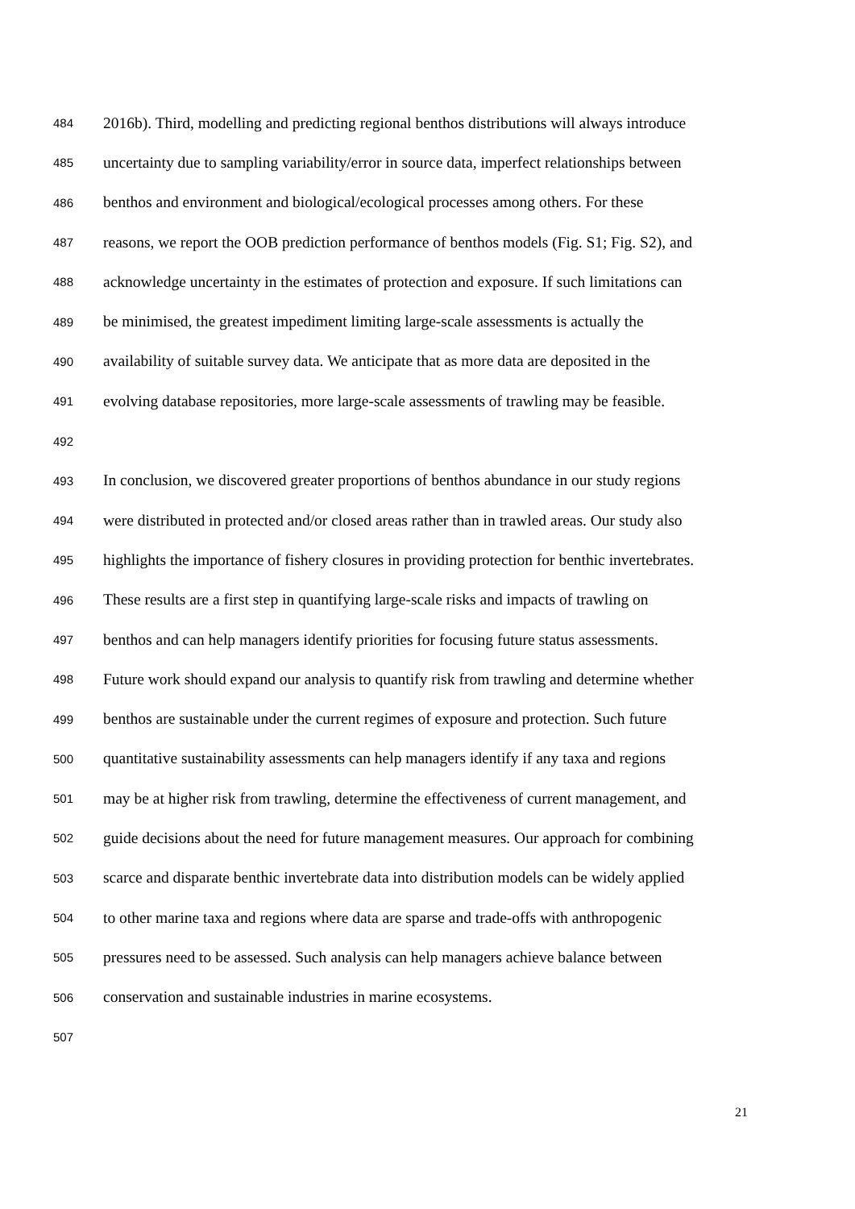484 2016b). Third, modelling and predicting regional benthos distributions will always introduce
485 uncertainty due to sampling variability/error in source data, imperfect relationships between
486 benthos and environment and biological/ecological processes among others. For these
487 reasons, we report the OOB prediction performance of benthos models (Fig. S1; Fig. S2), and
488 acknowledge uncertainty in the estimates of protection and exposure. If such limitations can
489 be minimised, the greatest impediment limiting large-scale assessments is actually the
490 availability of suitable survey data. We anticipate that as more data are deposited in the
491 evolving database repositories, more large-scale assessments of trawling may be feasible.
492
493 In conclusion, we discovered greater proportions of benthos abundance in our study regions
494 were distributed in protected and/or closed areas rather than in trawled areas. Our study also
495 highlights the importance of fishery closures in providing protection for benthic invertebrates.
496 These results are a first step in quantifying large-scale risks and impacts of trawling on
497 benthos and can help managers identify priorities for focusing future status assessments.
498 Future work should expand our analysis to quantify risk from trawling and determine whether
499 benthos are sustainable under the current regimes of exposure and protection. Such future
500 quantitative sustainability assessments can help managers identify if any taxa and regions
501 may be at higher risk from trawling, determine the effectiveness of current management, and
502 guide decisions about the need for future management measures. Our approach for combining
503 scarce and disparate benthic invertebrate data into distribution models can be widely applied
504 to other marine taxa and regions where data are sparse and trade-offs with anthropogenic
505 pressures need to be assessed. Such analysis can help managers achieve balance between
506 conservation and sustainable industries in marine ecosystems.
507
21